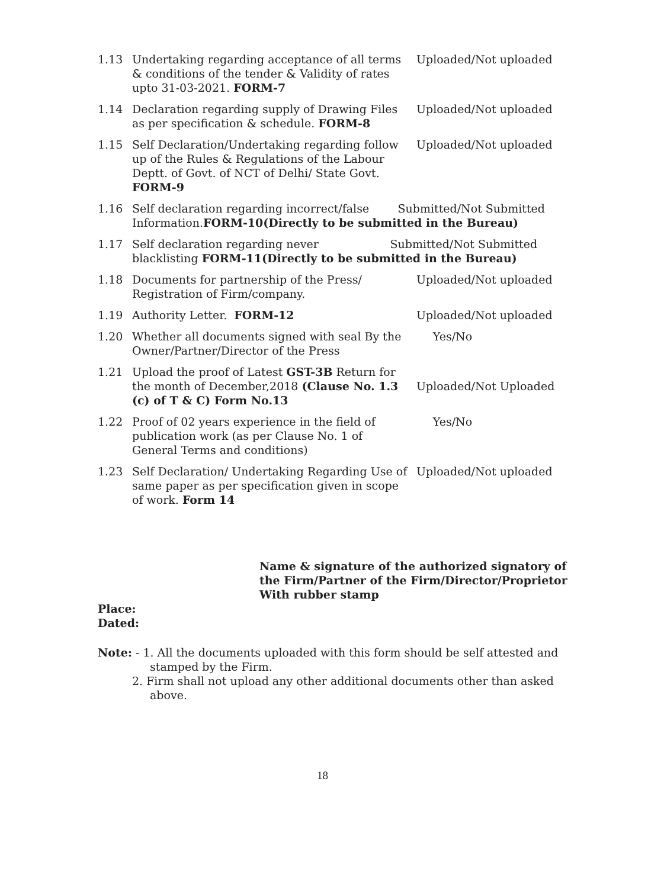1.13 Undertaking regarding acceptance of all terms & conditions of the tender & Validity of rates upto 31-03-2021. FORM-7
Uploaded/Not uploaded
1.14 Declaration regarding supply of Drawing Files as per specification & schedule. FORM-8
Uploaded/Not uploaded
1.15 Self Declaration/Undertaking regarding follow up of the Rules & Regulations of the Labour Deptt. of Govt. of NCT of Delhi/ State Govt. FORM-9
Uploaded/Not uploaded
1.16 Self declaration regarding incorrect/false Submitted/Not Submitted
Information.FORM-10(Directly to be submitted in the Bureau)
1.17 Self declaration regarding never Submitted/Not Submitted
blacklisting FORM-11(Directly to be submitted in the Bureau)
1.18 Documents for partnership of the Press/ Registration of Firm/company.
Uploaded/Not uploaded
1.19 Authority Letter. FORM-12 Uploaded/Not uploaded
1.20 Whether all documents signed with seal By the Owner/Partner/Director of the Press
Yes/No
1.21 Upload the proof of Latest GST-3B Return for the month of December,2018 (Clause No. 1.3 (c) of T & C) Form No.13
Uploaded/Not Uploaded
1.22 Proof of 02 years experience in the field of publication work (as per Clause No. 1 of General Terms and conditions)
Yes/No
1.23 Self Declaration/ Undertaking Regarding Use of same paper as per specification given in scope of work. Form 14
Uploaded/Not uploaded
Name & signature of the authorized signatory of the Firm/Partner of the Firm/Director/Proprietor With rubber stamp
Place:
Dated:
Note: - 1. All the documents uploaded with this form should be self attested and
stamped by the Firm.
2. Firm shall not upload any other additional documents other than asked
above.
18